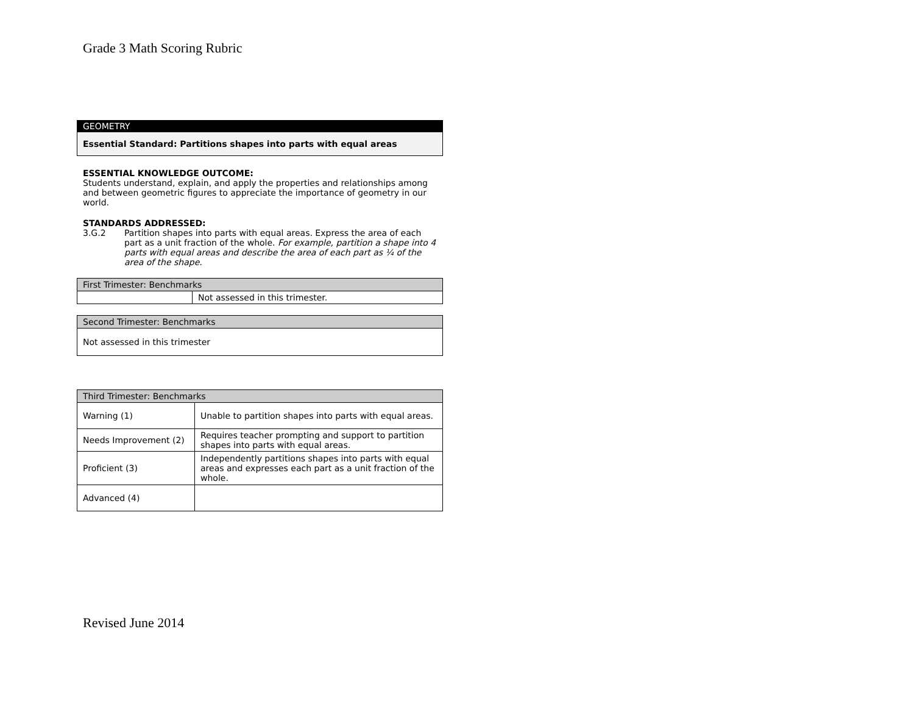Grade 3 Math Scoring Rubric
| GEOMETRY |
| --- |
| Essential Standard: Partitions shapes into parts with equal areas |
ESSENTIAL KNOWLEDGE OUTCOME:
Students understand, explain, and apply the properties and relationships among and between geometric figures to appreciate the importance of geometry in our world.
STANDARDS ADDRESSED:
3.G.2 Partition shapes into parts with equal areas. Express the area of each part as a unit fraction of the whole. For example, partition a shape into 4 parts with equal areas and describe the area of each part as ¼ of the area of the shape.
| First Trimester: Benchmarks | |
| --- | --- |
| | Not assessed in this trimester. |
| Second Trimester: Benchmarks |
| --- |
| Not assessed in this trimester |
| Third Trimester: Benchmarks | |
| --- | --- |
| Warning (1) | Unable to partition shapes into parts with equal areas. |
| Needs Improvement (2) | Requires teacher prompting and support to partition shapes into parts with equal areas. |
| Proficient (3) | Independently partitions shapes into parts with equal areas and expresses each part as a unit fraction of the whole. |
| Advanced (4) | |
Revised June 2014